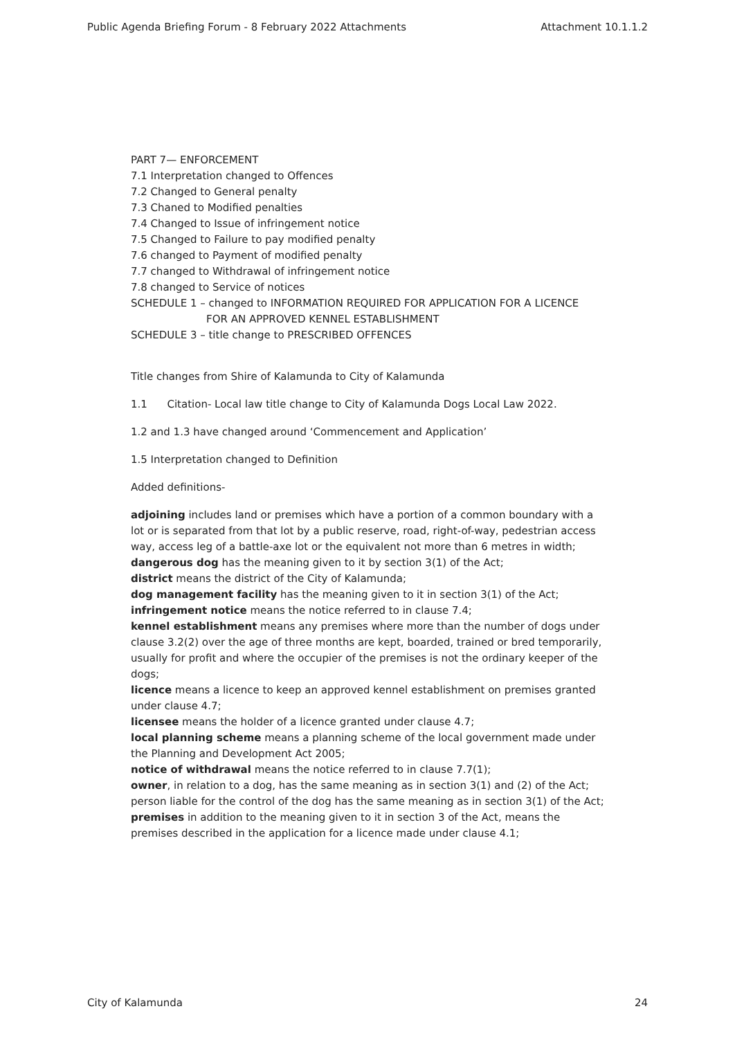Public Agenda Briefing Forum - 8 February 2022 Attachments Attachment 10.1.1.2
PART 7— ENFORCEMENT
7.1 Interpretation changed to Offences
7.2 Changed to General penalty
7.3 Chaned to Modified penalties
7.4 Changed to Issue of infringement notice
7.5 Changed to Failure to pay modified penalty
7.6 changed to Payment of modified penalty
7.7 changed to Withdrawal of infringement notice
7.8 changed to Service of notices
SCHEDULE 1 – changed to INFORMATION REQUIRED FOR APPLICATION FOR A LICENCE
FOR AN APPROVED KENNEL ESTABLISHMENT
SCHEDULE 3 – title change to PRESCRIBED OFFENCES
Title changes from Shire of Kalamunda to City of Kalamunda
1.1 Citation- Local law title change to City of Kalamunda Dogs Local Law 2022.
1.2 and 1.3 have changed around ‘Commencement and Application’
1.5 Interpretation changed to Definition
Added definitions-
adjoining includes land or premises which have a portion of a common boundary with a lot or is separated from that lot by a public reserve, road, right-of-way, pedestrian access way, access leg of a battle-axe lot or the equivalent not more than 6 metres in width;
dangerous dog has the meaning given to it by section 3(1) of the Act;
district means the district of the City of Kalamunda;
dog management facility has the meaning given to it in section 3(1) of the Act;
infringement notice means the notice referred to in clause 7.4;
kennel establishment means any premises where more than the number of dogs under clause 3.2(2) over the age of three months are kept, boarded, trained or bred temporarily, usually for profit and where the occupier of the premises is not the ordinary keeper of the dogs;
licence means a licence to keep an approved kennel establishment on premises granted under clause 4.7;
licensee means the holder of a licence granted under clause 4.7;
local planning scheme means a planning scheme of the local government made under the Planning and Development Act 2005;
notice of withdrawal means the notice referred to in clause 7.7(1);
owner, in relation to a dog, has the same meaning as in section 3(1) and (2) of the Act; person liable for the control of the dog has the same meaning as in section 3(1) of the Act;
premises in addition to the meaning given to it in section 3 of the Act, means the premises described in the application for a licence made under clause 4.1;
City of Kalamunda 24